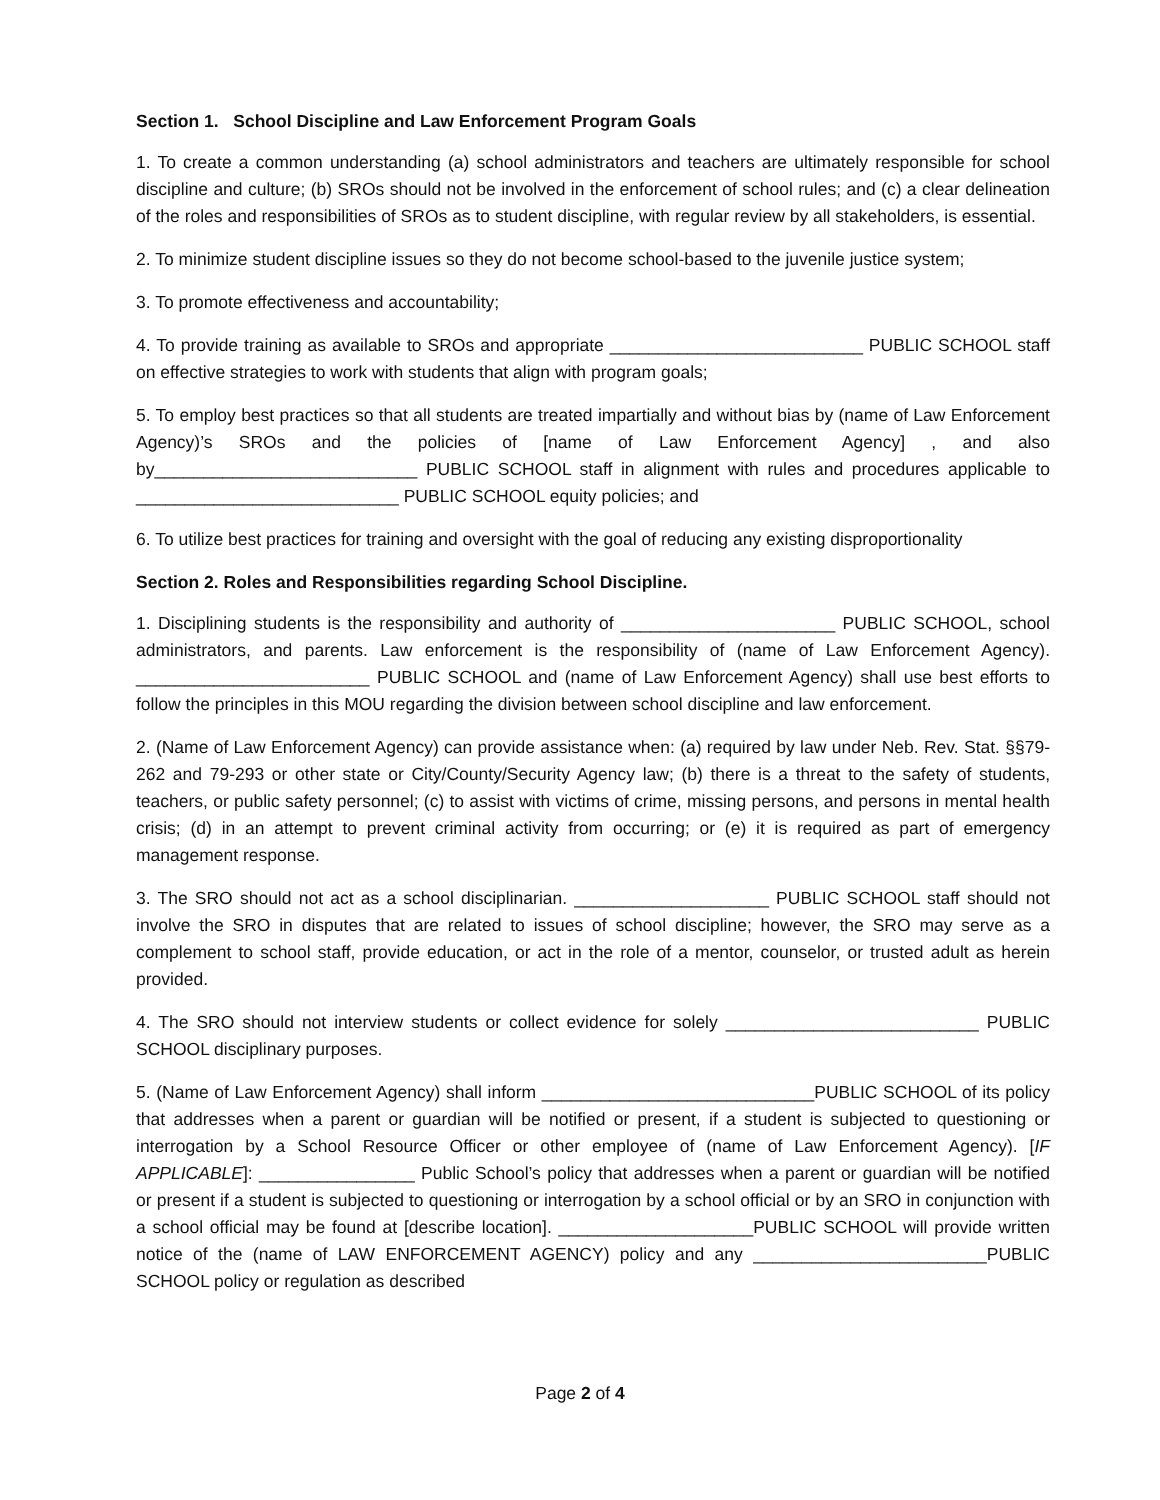Section 1. School Discipline and Law Enforcement Program Goals
1. To create a common understanding (a) school administrators and teachers are ultimately responsible for school discipline and culture; (b) SROs should not be involved in the enforcement of school rules; and (c) a clear delineation of the roles and responsibilities of SROs as to student discipline, with regular review by all stakeholders, is essential.
2. To minimize student discipline issues so they do not become school-based to the juvenile justice system;
3. To promote effectiveness and accountability;
4. To provide training as available to SROs and appropriate __________________________ PUBLIC SCHOOL staff on effective strategies to work with students that align with program goals;
5. To employ best practices so that all students are treated impartially and without bias by (name of Law Enforcement Agency)’s SROs and the policies of [name of Law Enforcement Agency] , and also by___________________________ PUBLIC SCHOOL staff in alignment with rules and procedures applicable to ___________________________ PUBLIC SCHOOL equity policies; and
6. To utilize best practices for training and oversight with the goal of reducing any existing disproportionality
Section 2. Roles and Responsibilities regarding School Discipline.
1. Disciplining students is the responsibility and authority of ______________________ PUBLIC SCHOOL, school administrators, and parents. Law enforcement is the responsibility of (name of Law Enforcement Agency). ________________________ PUBLIC SCHOOL and (name of Law Enforcement Agency) shall use best efforts to follow the principles in this MOU regarding the division between school discipline and law enforcement.
2. (Name of Law Enforcement Agency) can provide assistance when: (a) required by law under Neb. Rev. Stat. §§79-262 and 79-293 or other state or City/County/Security Agency law; (b) there is a threat to the safety of students, teachers, or public safety personnel; (c) to assist with victims of crime, missing persons, and persons in mental health crisis; (d) in an attempt to prevent criminal activity from occurring; or (e) it is required as part of emergency management response.
3. The SRO should not act as a school disciplinarian. ____________________ PUBLIC SCHOOL staff should not involve the SRO in disputes that are related to issues of school discipline; however, the SRO may serve as a complement to school staff, provide education, or act in the role of a mentor, counselor, or trusted adult as herein provided.
4. The SRO should not interview students or collect evidence for solely __________________________ PUBLIC SCHOOL disciplinary purposes.
5. (Name of Law Enforcement Agency) shall inform ____________________________PUBLIC SCHOOL of its policy that addresses when a parent or guardian will be notified or present, if a student is subjected to questioning or interrogation by a School Resource Officer or other employee of (name of Law Enforcement Agency). [IF APPLICABLE]: ________________ Public School’s policy that addresses when a parent or guardian will be notified or present if a student is subjected to questioning or interrogation by a school official or by an SRO in conjunction with a school official may be found at [describe location]. ____________________PUBLIC SCHOOL will provide written notice of the (name of LAW ENFORCEMENT AGENCY) policy and any ________________________PUBLIC SCHOOL policy or regulation as described
Page 2 of 4